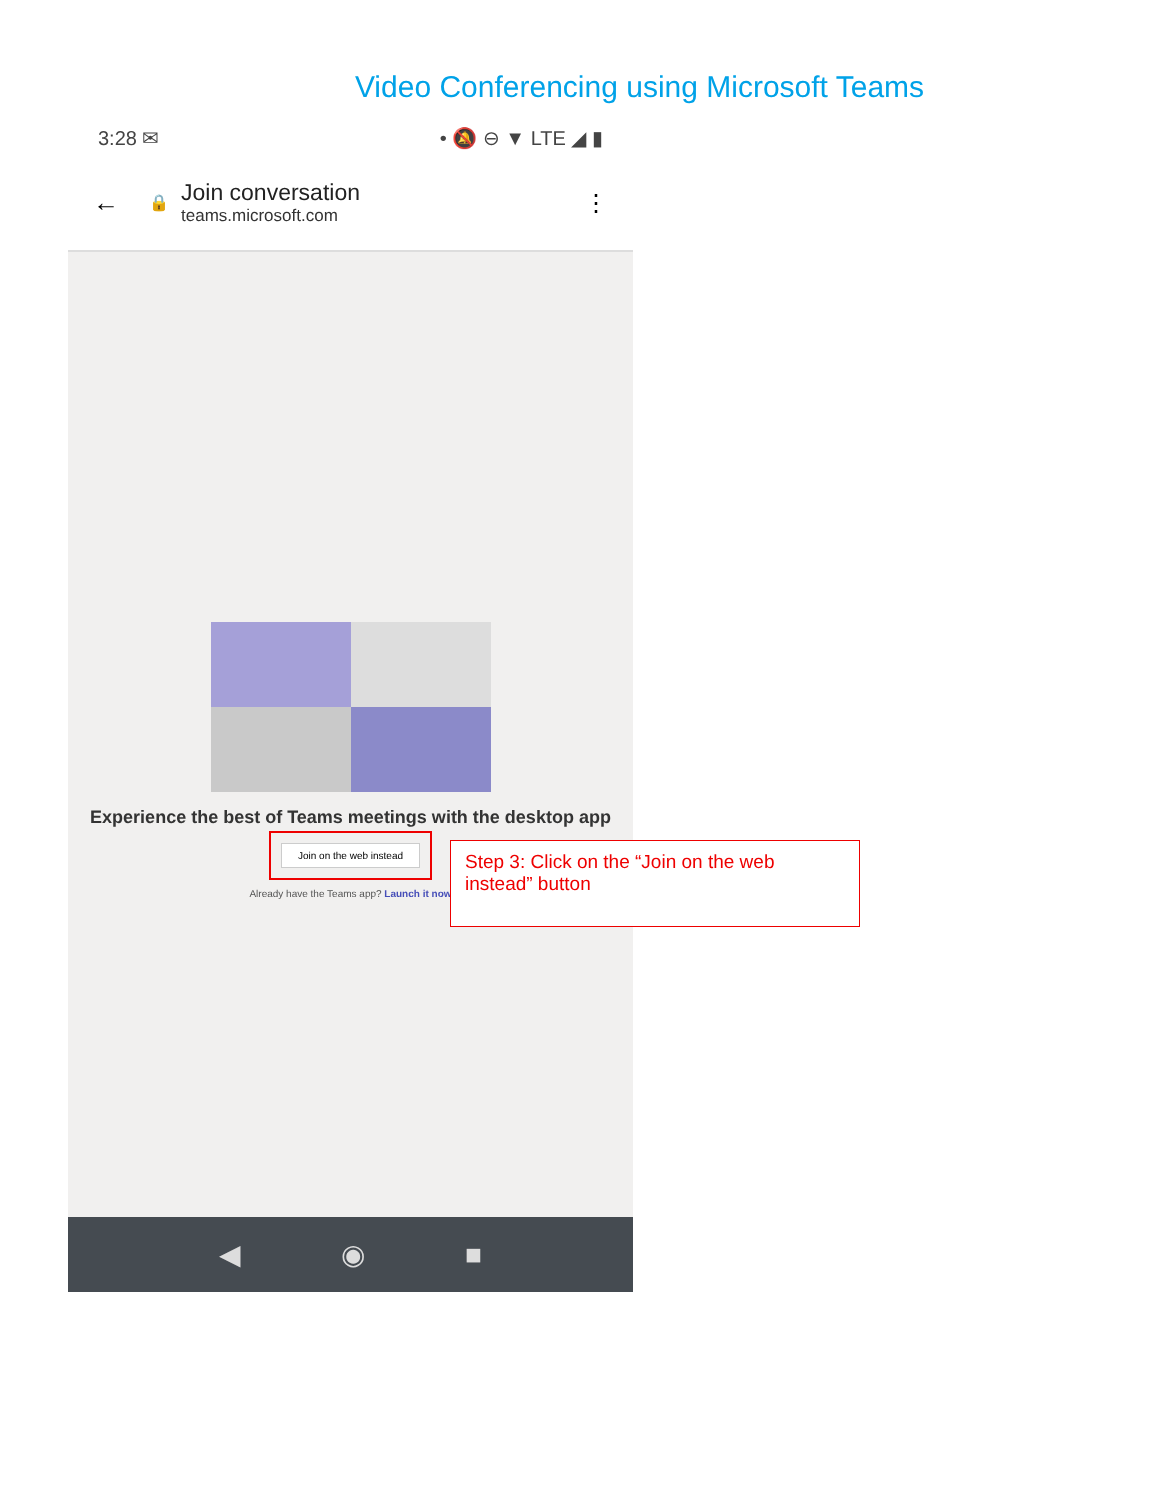Video Conferencing using Microsoft Teams
3:28 ✉ • 🔕 ⊖ ▼ LTE ◢ ▮
← 🔒
Join conversation
teams.microsoft.com
⋮
Experience the best of Teams meetings with the desktop app
Join on the web instead
Already have the Teams app? Launch it now
◀ ◉ ■
Step 3: Click on the “Join on the web instead” button